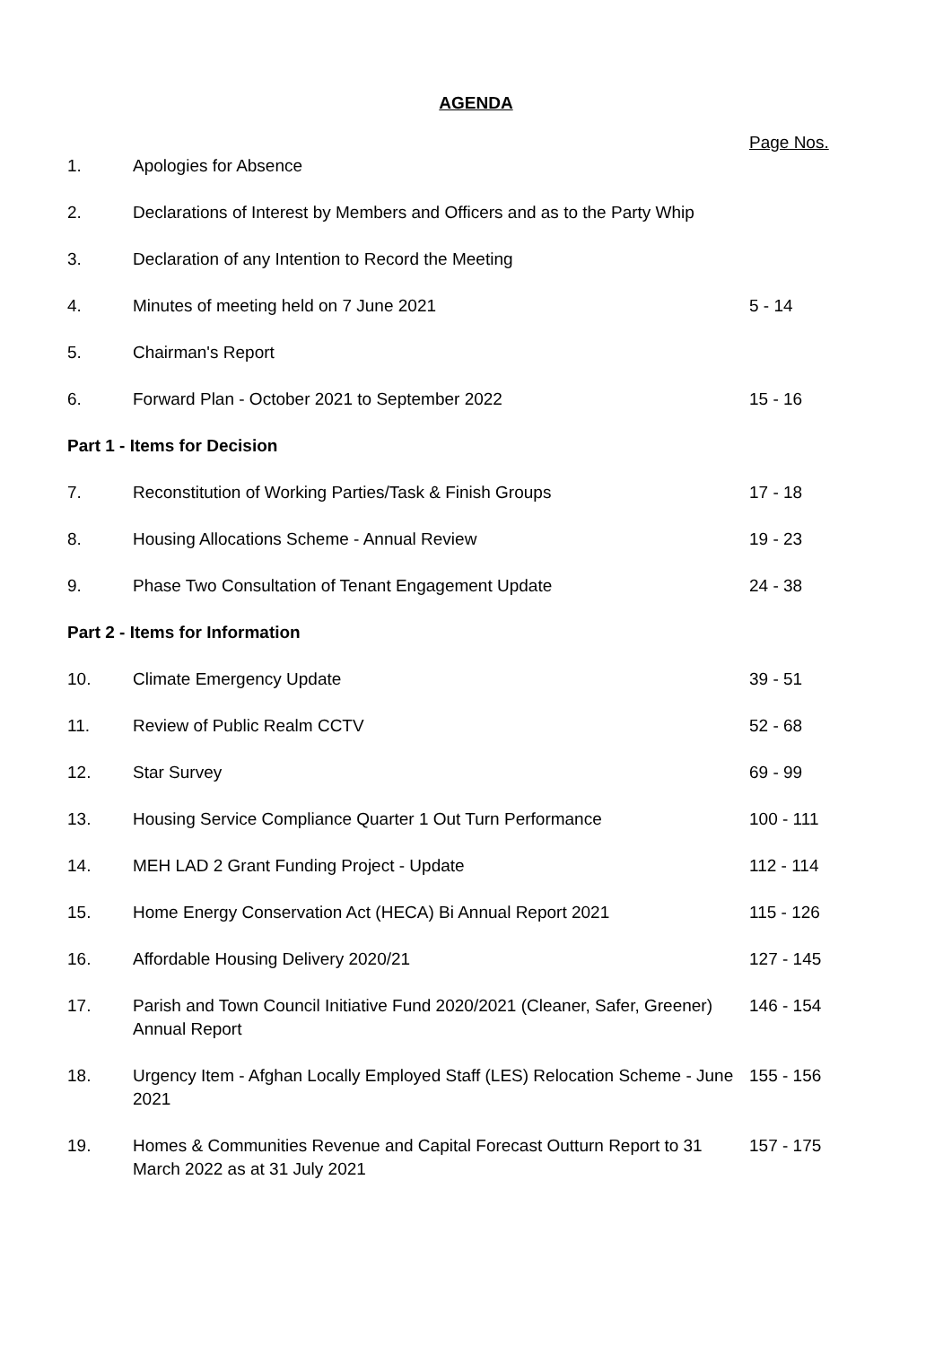AGENDA
| | | Page Nos. |
| 1. | Apologies for Absence | |
| 2. | Declarations of Interest by Members and Officers and as to the Party Whip | |
| 3. | Declaration of any Intention to Record the Meeting | |
| 4. | Minutes of meeting held on 7 June 2021 | 5 - 14 |
| 5. | Chairman's Report | |
| 6. | Forward Plan - October 2021 to September 2022 | 15 - 16 |
| Part 1 - Items for Decision | | |
| 7. | Reconstitution of Working Parties/Task & Finish Groups | 17 - 18 |
| 8. | Housing Allocations Scheme - Annual Review | 19 - 23 |
| 9. | Phase Two Consultation of Tenant Engagement Update | 24 - 38 |
| Part 2 - Items for Information | | |
| 10. | Climate Emergency Update | 39 - 51 |
| 11. | Review of Public Realm CCTV | 52 - 68 |
| 12. | Star Survey | 69 - 99 |
| 13. | Housing Service Compliance Quarter 1 Out Turn Performance | 100 - 111 |
| 14. | MEH LAD 2 Grant Funding Project - Update | 112 - 114 |
| 15. | Home Energy Conservation Act (HECA) Bi Annual Report 2021 | 115 - 126 |
| 16. | Affordable Housing Delivery 2020/21 | 127 - 145 |
| 17. | Parish and Town Council Initiative Fund 2020/2021 (Cleaner, Safer, Greener) Annual Report | 146 - 154 |
| 18. | Urgency Item - Afghan Locally Employed Staff (LES) Relocation Scheme - June 2021 | 155 - 156 |
| 19. | Homes & Communities Revenue and Capital Forecast Outturn Report to 31 March 2022 as at 31 July 2021 | 157 - 175 |